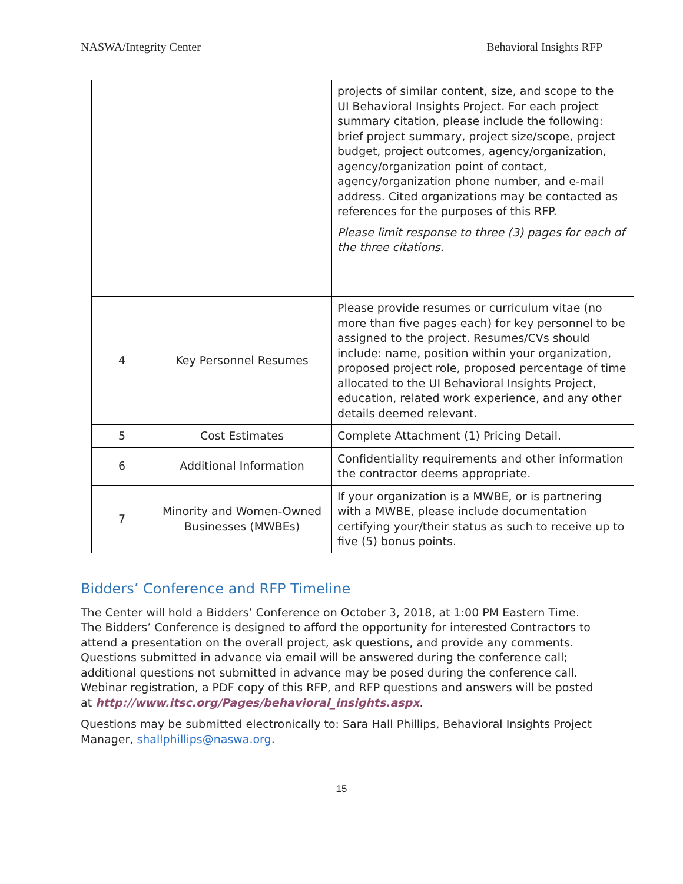NASWA/Integrity Center Behavioral Insights RFP
| | | projects of similar content, size, and scope to the UI Behavioral Insights Project. For each project summary citation, please include the following: brief project summary, project size/scope, project budget, project outcomes, agency/organization, agency/organization point of contact, agency/organization phone number, and e-mail address. Cited organizations may be contacted as references for the purposes of this RFP. Please limit response to three (3) pages for each of the three citations. |
| 4 | Key Personnel Resumes | Please provide resumes or curriculum vitae (no more than five pages each) for key personnel to be assigned to the project. Resumes/CVs should include: name, position within your organization, proposed project role, proposed percentage of time allocated to the UI Behavioral Insights Project, education, related work experience, and any other details deemed relevant. |
| 5 | Cost Estimates | Complete Attachment (1) Pricing Detail. |
| 6 | Additional Information | Confidentiality requirements and other information the contractor deems appropriate. |
| 7 | Minority and Women-Owned Businesses (MWBEs) | If your organization is a MWBE, or is partnering with a MWBE, please include documentation certifying your/their status as such to receive up to five (5) bonus points. |
Bidders’ Conference and RFP Timeline
The Center will hold a Bidders’ Conference on October 3, 2018, at 1:00 PM Eastern Time. The Bidders’ Conference is designed to afford the opportunity for interested Contractors to attend a presentation on the overall project, ask questions, and provide any comments. Questions submitted in advance via email will be answered during the conference call; additional questions not submitted in advance may be posed during the conference call. Webinar registration, a PDF copy of this RFP, and RFP questions and answers will be posted at http://www.itsc.org/Pages/behavioral_insights.aspx.
Questions may be submitted electronically to: Sara Hall Phillips, Behavioral Insights Project Manager, shallphillips@naswa.org.
15